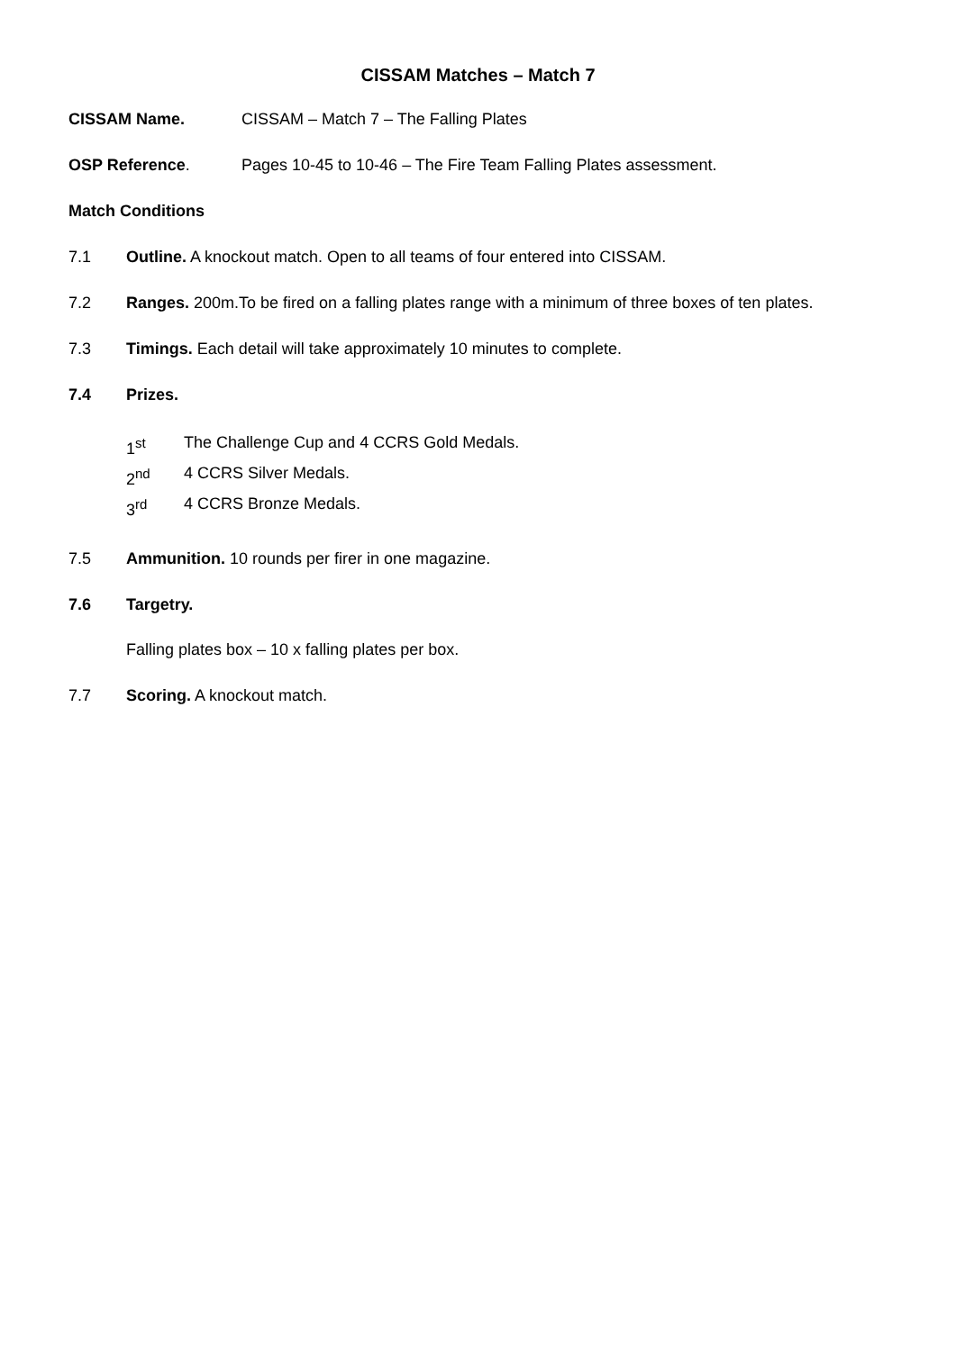CISSAM Matches – Match 7
CISSAM Name. CISSAM – Match 7 – The Falling Plates
OSP Reference. Pages 10-45 to 10-46 – The Fire Team Falling Plates assessment.
Match Conditions
7.1 Outline. A knockout match. Open to all teams of four entered into CISSAM.
7.2 Ranges. 200m.To be fired on a falling plates range with a minimum of three boxes of ten plates.
7.3 Timings. Each detail will take approximately 10 minutes to complete.
7.4 Prizes.
1<sup>st</sup> The Challenge Cup and 4 CCRS Gold Medals.
2<sup>nd</sup> 4 CCRS Silver Medals.
3<sup>rd</sup> 4 CCRS Bronze Medals.
7.5 Ammunition. 10 rounds per firer in one magazine.
7.6 Targetry.
Falling plates box – 10 x falling plates per box.
7.7 Scoring. A knockout match.